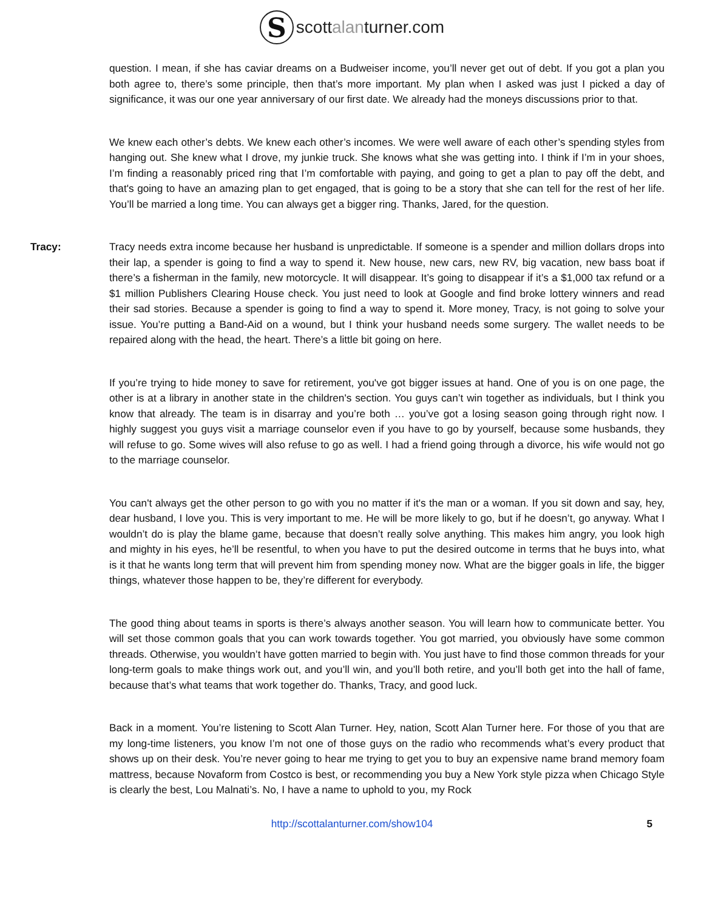S
scottalanturner.com
question. I mean, if she has caviar dreams on a Budweiser income, you’ll never get out of debt. If you got a plan you both agree to, there’s some principle, then that’s more important. My plan when I asked was just I picked a day of significance, it was our one year anniversary of our first date. We already had the moneys discussions prior to that.
We knew each other’s debts. We knew each other’s incomes. We were well aware of each other’s spending styles from hanging out. She knew what I drove, my junkie truck. She knows what she was getting into. I think if I’m in your shoes, I’m finding a reasonably priced ring that I’m comfortable with paying, and going to get a plan to pay off the debt, and that's going to have an amazing plan to get engaged, that is going to be a story that she can tell for the rest of her life. You’ll be married a long time. You can always get a bigger ring. Thanks, Jared, for the question.
Tracy: Tracy needs extra income because her husband is unpredictable. If someone is a spender and million dollars drops into their lap, a spender is going to find a way to spend it. New house, new cars, new RV, big vacation, new bass boat if there’s a fisherman in the family, new motorcycle. It will disappear. It’s going to disappear if it’s a $1,000 tax refund or a $1 million Publishers Clearing House check. You just need to look at Google and find broke lottery winners and read their sad stories. Because a spender is going to find a way to spend it. More money, Tracy, is not going to solve your issue. You’re putting a Band-Aid on a wound, but I think your husband needs some surgery. The wallet needs to be repaired along with the head, the heart. There’s a little bit going on here.
If you’re trying to hide money to save for retirement, you've got bigger issues at hand. One of you is on one page, the other is at a library in another state in the children's section. You guys can’t win together as individuals, but I think you know that already. The team is in disarray and you’re both … you’ve got a losing season going through right now. I highly suggest you guys visit a marriage counselor even if you have to go by yourself, because some husbands, they will refuse to go. Some wives will also refuse to go as well. I had a friend going through a divorce, his wife would not go to the marriage counselor.
You can't always get the other person to go with you no matter if it's the man or a woman. If you sit down and say, hey, dear husband, I love you. This is very important to me. He will be more likely to go, but if he doesn’t, go anyway. What I wouldn’t do is play the blame game, because that doesn’t really solve anything. This makes him angry, you look high and mighty in his eyes, he’ll be resentful, to when you have to put the desired outcome in terms that he buys into, what is it that he wants long term that will prevent him from spending money now. What are the bigger goals in life, the bigger things, whatever those happen to be, they’re different for everybody.
The good thing about teams in sports is there’s always another season. You will learn how to communicate better. You will set those common goals that you can work towards together. You got married, you obviously have some common threads. Otherwise, you wouldn’t have gotten married to begin with. You just have to find those common threads for your long-term goals to make things work out, and you’ll win, and you’ll both retire, and you’ll both get into the hall of fame, because that’s what teams that work together do. Thanks, Tracy, and good luck.
Back in a moment. You’re listening to Scott Alan Turner. Hey, nation, Scott Alan Turner here. For those of you that are my long-time listeners, you know I’m not one of those guys on the radio who recommends what’s every product that shows up on their desk. You’re never going to hear me trying to get you to buy an expensive name brand memory foam mattress, because Novaform from Costco is best, or recommending you buy a New York style pizza when Chicago Style is clearly the best, Lou Malnati’s. No, I have a name to uphold to you, my Rock
http://scottalanturner.com/show104 5